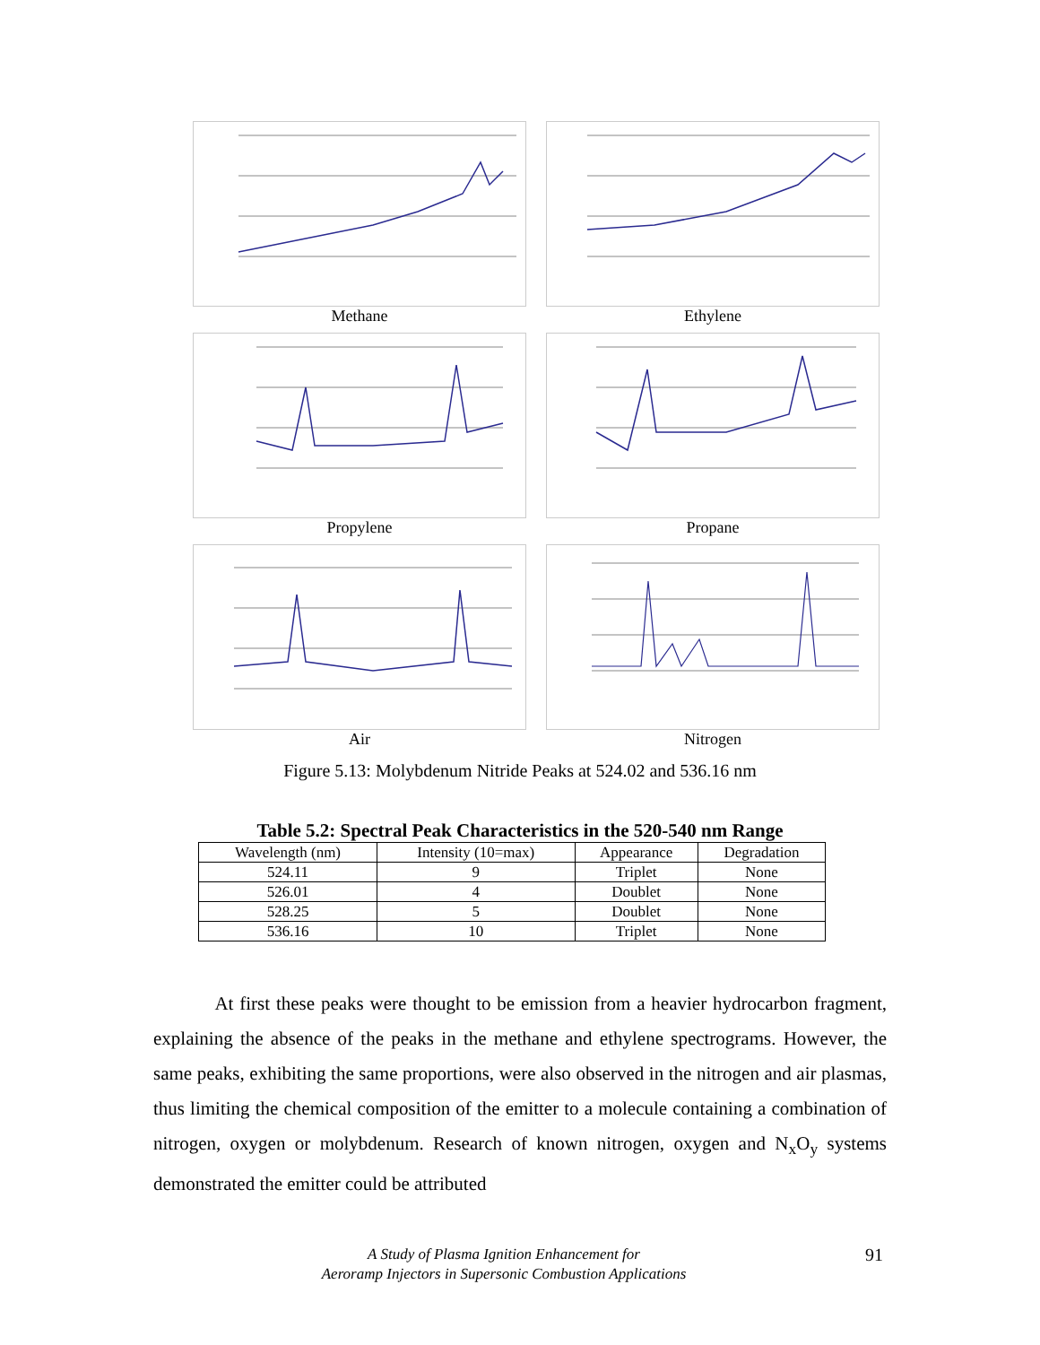Methane
Ethylene
Propylene
Propane
Air
Nitrogen
Figure 5.13: Molybdenum Nitride Peaks at 524.02 and 536.16 nm
Table 5.2: Spectral Peak Characteristics in the 520-540 nm Range
| Wavelength (nm) | Intensity (10=max) | Appearance | Degradation |
| --- | --- | --- | --- |
| 524.11 | 9 | Triplet | None |
| 526.01 | 4 | Doublet | None |
| 528.25 | 5 | Doublet | None |
| 536.16 | 10 | Triplet | None |
At first these peaks were thought to be emission from a heavier hydrocarbon fragment, explaining the absence of the peaks in the methane and ethylene spectrograms. However, the same peaks, exhibiting the same proportions, were also observed in the nitrogen and air plasmas, thus limiting the chemical composition of the emitter to a molecule containing a combination of nitrogen, oxygen or molybdenum. Research of known nitrogen, oxygen and N<sub>x</sub>O<sub>y</sub> systems demonstrated the emitter could be attributed
A Study of Plasma Ignition Enhancement for
Aeroramp Injectors in Supersonic Combustion Applications
91